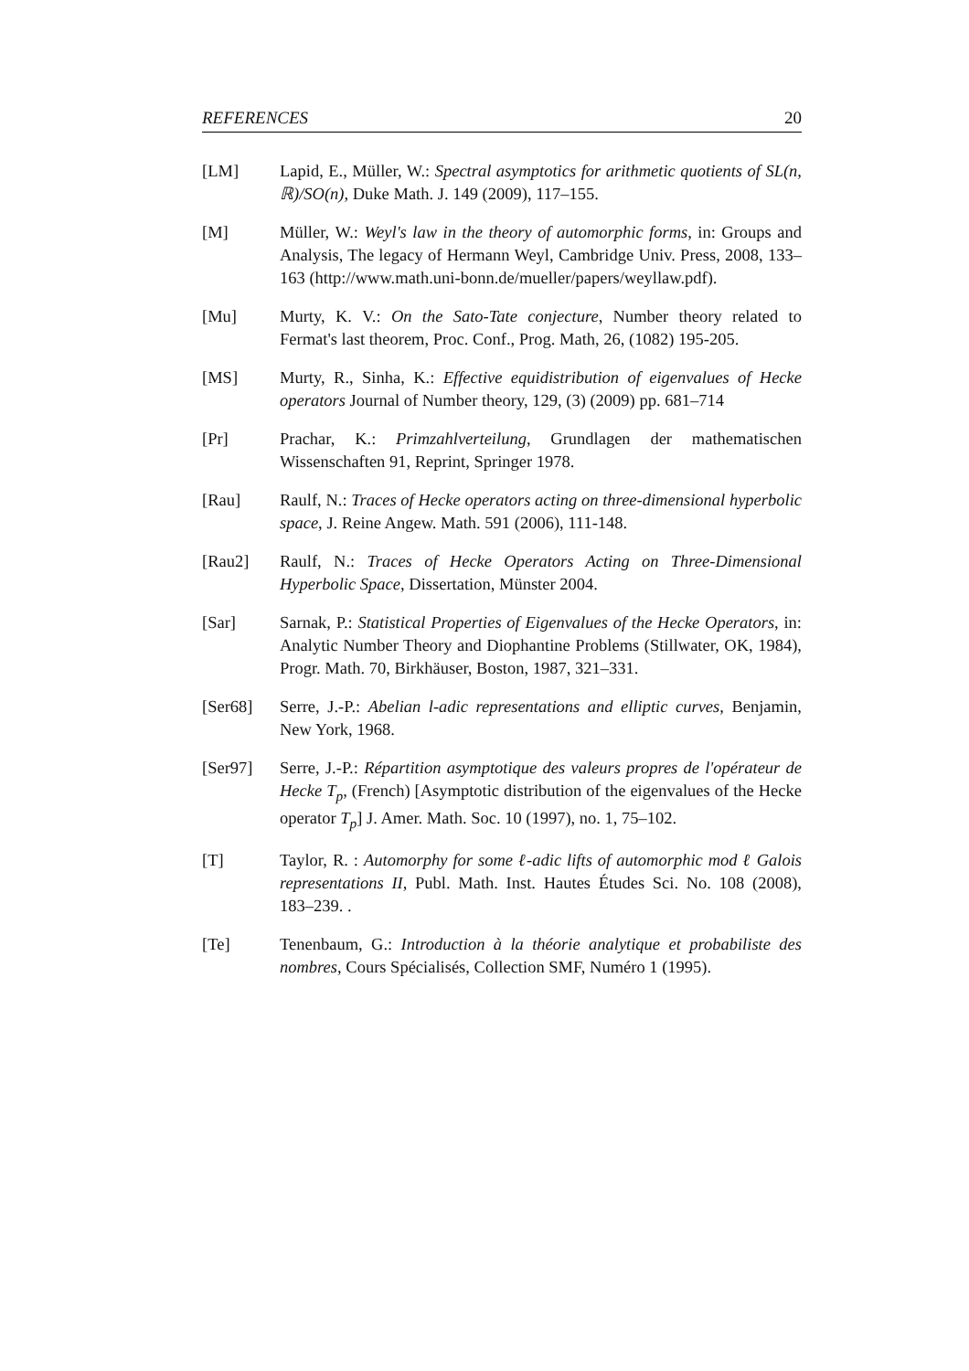REFERENCES 20
[LM] Lapid, E., Müller, W.: Spectral asymptotics for arithmetic quotients of SL(n, ℝ)/SO(n), Duke Math. J. 149 (2009), 117–155.
[M] Müller, W.: Weyl's law in the theory of automorphic forms, in: Groups and Analysis, The legacy of Hermann Weyl, Cambridge Univ. Press, 2008, 133–163 (http://www.math.uni-bonn.de/mueller/papers/weyllaw.pdf).
[Mu] Murty, K. V.: On the Sato-Tate conjecture, Number theory related to Fermat's last theorem, Proc. Conf., Prog. Math, 26, (1082) 195-205.
[MS] Murty, R., Sinha, K.: Effective equidistribution of eigenvalues of Hecke operators Journal of Number theory, 129, (3) (2009) pp. 681–714
[Pr] Prachar, K.: Primzahlverteilung, Grundlagen der mathematischen Wissenschaften 91, Reprint, Springer 1978.
[Rau] Raulf, N.: Traces of Hecke operators acting on three-dimensional hyperbolic space, J. Reine Angew. Math. 591 (2006), 111-148.
[Rau2] Raulf, N.: Traces of Hecke Operators Acting on Three-Dimensional Hyperbolic Space, Dissertation, Münster 2004.
[Sar] Sarnak, P.: Statistical Properties of Eigenvalues of the Hecke Operators, in: Analytic Number Theory and Diophantine Problems (Stillwater, OK, 1984), Progr. Math. 70, Birkhäuser, Boston, 1987, 321–331.
[Ser68] Serre, J.-P.: Abelian l-adic representations and elliptic curves, Benjamin, New York, 1968.
[Ser97] Serre, J.-P.: Répartition asymptotique des valeurs propres de l'opérateur de Hecke T<sub>p</sub>, (French) [Asymptotic distribution of the eigenvalues of the Hecke operator T<sub>p</sub>] J. Amer. Math. Soc. 10 (1997), no. 1, 75–102.
[T] Taylor, R. : Automorphy for some ℓ-adic lifts of automorphic mod ℓ Galois representations II, Publ. Math. Inst. Hautes Études Sci. No. 108 (2008), 183–239. .
[Te] Tenenbaum, G.: Introduction à la théorie analytique et probabiliste des nombres, Cours Spécialisés, Collection SMF, Numéro 1 (1995).